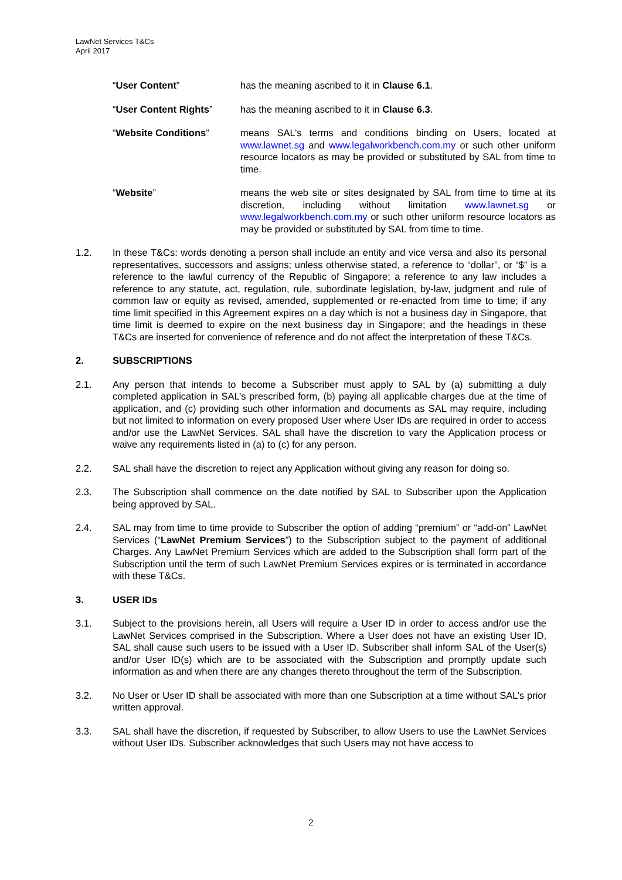LawNet Services T&Cs
April 2017
“User Content” has the meaning ascribed to it in Clause 6.1.
“User Content Rights” has the meaning ascribed to it in Clause 6.3.
“Website Conditions” means SAL’s terms and conditions binding on Users, located at www.lawnet.sg and www.legalworkbench.com.my or such other uniform resource locators as may be provided or substituted by SAL from time to time.
“Website” means the web site or sites designated by SAL from time to time at its discretion, including without limitation www.lawnet.sg or www.legalworkbench.com.my or such other uniform resource locators as may be provided or substituted by SAL from time to time.
1.2. In these T&Cs: words denoting a person shall include an entity and vice versa and also its personal representatives, successors and assigns; unless otherwise stated, a reference to “dollar”, or “$” is a reference to the lawful currency of the Republic of Singapore; a reference to any law includes a reference to any statute, act, regulation, rule, subordinate legislation, by-law, judgment and rule of common law or equity as revised, amended, supplemented or re-enacted from time to time; if any time limit specified in this Agreement expires on a day which is not a business day in Singapore, that time limit is deemed to expire on the next business day in Singapore; and the headings in these T&Cs are inserted for convenience of reference and do not affect the interpretation of these T&Cs.
2. SUBSCRIPTIONS
2.1. Any person that intends to become a Subscriber must apply to SAL by (a) submitting a duly completed application in SAL’s prescribed form, (b) paying all applicable charges due at the time of application, and (c) providing such other information and documents as SAL may require, including but not limited to information on every proposed User where User IDs are required in order to access and/or use the LawNet Services. SAL shall have the discretion to vary the Application process or waive any requirements listed in (a) to (c) for any person.
2.2. SAL shall have the discretion to reject any Application without giving any reason for doing so.
2.3. The Subscription shall commence on the date notified by SAL to Subscriber upon the Application being approved by SAL.
2.4. SAL may from time to time provide to Subscriber the option of adding “premium” or “add-on” LawNet Services (“LawNet Premium Services”) to the Subscription subject to the payment of additional Charges. Any LawNet Premium Services which are added to the Subscription shall form part of the Subscription until the term of such LawNet Premium Services expires or is terminated in accordance with these T&Cs.
3. USER IDs
3.1. Subject to the provisions herein, all Users will require a User ID in order to access and/or use the LawNet Services comprised in the Subscription. Where a User does not have an existing User ID, SAL shall cause such users to be issued with a User ID. Subscriber shall inform SAL of the User(s) and/or User ID(s) which are to be associated with the Subscription and promptly update such information as and when there are any changes thereto throughout the term of the Subscription.
3.2. No User or User ID shall be associated with more than one Subscription at a time without SAL’s prior written approval.
3.3. SAL shall have the discretion, if requested by Subscriber, to allow Users to use the LawNet Services without User IDs. Subscriber acknowledges that such Users may not have access to
2